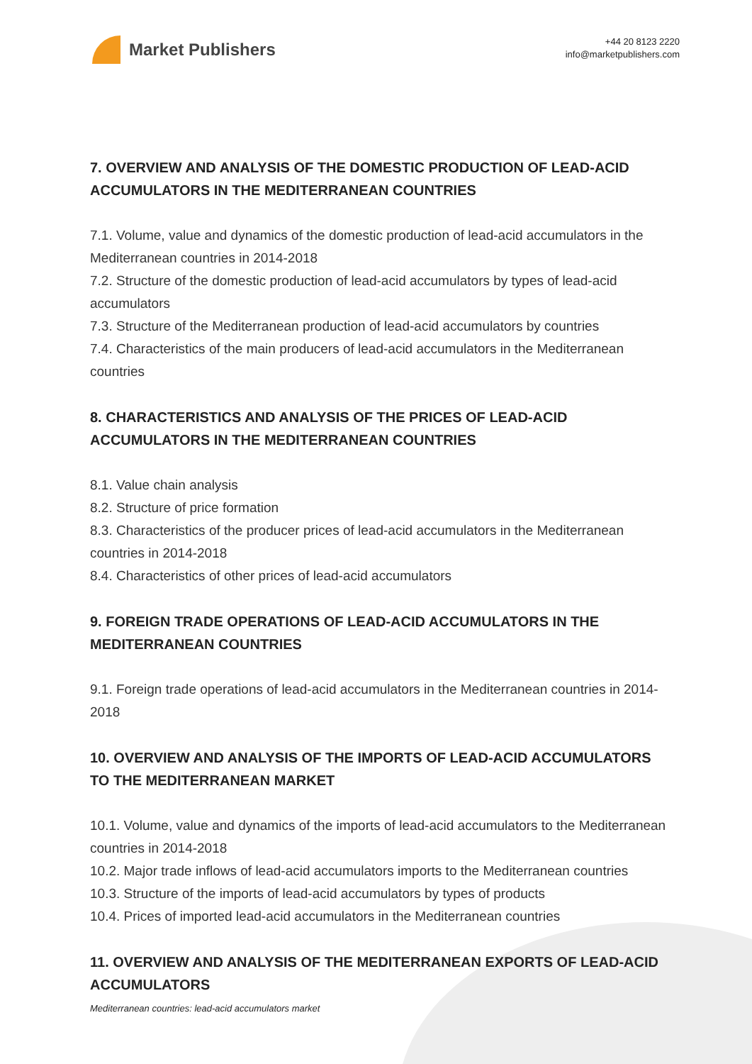Market Publishers
+44 20 8123 2220
info@marketpublishers.com
7. OVERVIEW AND ANALYSIS OF THE DOMESTIC PRODUCTION OF LEAD-ACID ACCUMULATORS IN THE MEDITERRANEAN COUNTRIES
7.1. Volume, value and dynamics of the domestic production of lead-acid accumulators in the Mediterranean countries in 2014-2018
7.2. Structure of the domestic production of lead-acid accumulators by types of lead-acid accumulators
7.3. Structure of the Mediterranean production of lead-acid accumulators by countries
7.4. Characteristics of the main producers of lead-acid accumulators in the Mediterranean countries
8. CHARACTERISTICS AND ANALYSIS OF THE PRICES OF LEAD-ACID ACCUMULATORS IN THE MEDITERRANEAN COUNTRIES
8.1. Value chain analysis
8.2. Structure of price formation
8.3. Characteristics of the producer prices of lead-acid accumulators in the Mediterranean countries in 2014-2018
8.4. Characteristics of other prices of lead-acid accumulators
9. FOREIGN TRADE OPERATIONS OF LEAD-ACID ACCUMULATORS IN THE MEDITERRANEAN COUNTRIES
9.1. Foreign trade operations of lead-acid accumulators in the Mediterranean countries in 2014-2018
10. OVERVIEW AND ANALYSIS OF THE IMPORTS OF LEAD-ACID ACCUMULATORS TO THE MEDITERRANEAN MARKET
10.1. Volume, value and dynamics of the imports of lead-acid accumulators to the Mediterranean countries in 2014-2018
10.2. Major trade inflows of lead-acid accumulators imports to the Mediterranean countries
10.3. Structure of the imports of lead-acid accumulators by types of products
10.4. Prices of imported lead-acid accumulators in the Mediterranean countries
11. OVERVIEW AND ANALYSIS OF THE MEDITERRANEAN EXPORTS OF LEAD-ACID ACCUMULATORS
Mediterranean countries: lead-acid accumulators market